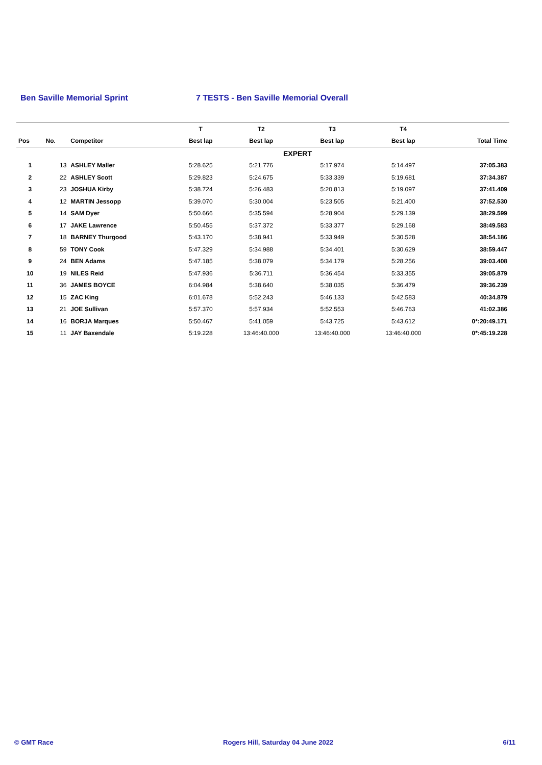Ben Saville Memorial Sprint 7 TESTS - Ben Saville Memorial Overall
| | | | T | T2 | T3 | T4 | |
| --- | --- | --- | --- | --- | --- | --- | --- |
| Pos | No. | Competitor | Best lap | Best lap | Best lap | Best lap | Total Time |
| EXPERT | | | | | | | |
| 1 | 13 | ASHLEY Maller | 5:28.625 | 5:21.776 | 5:17.974 | 5:14.497 | 37:05.383 |
| 2 | 22 | ASHLEY Scott | 5:29.823 | 5:24.675 | 5:33.339 | 5:19.681 | 37:34.387 |
| 3 | 23 | JOSHUA Kirby | 5:38.724 | 5:26.483 | 5:20.813 | 5:19.097 | 37:41.409 |
| 4 | 12 | MARTIN Jessopp | 5:39.070 | 5:30.004 | 5:23.505 | 5:21.400 | 37:52.530 |
| 5 | 14 | SAM Dyer | 5:50.666 | 5:35.594 | 5:28.904 | 5:29.139 | 38:29.599 |
| 6 | 17 | JAKE Lawrence | 5:50.455 | 5:37.372 | 5:33.377 | 5:29.168 | 38:49.583 |
| 7 | 18 | BARNEY Thurgood | 5:43.170 | 5:38.941 | 5:33.949 | 5:30.528 | 38:54.186 |
| 8 | 59 | TONY Cook | 5:47.329 | 5:34.988 | 5:34.401 | 5:30.629 | 38:59.447 |
| 9 | 24 | BEN Adams | 5:47.185 | 5:38.079 | 5:34.179 | 5:28.256 | 39:03.408 |
| 10 | 19 | NILES Reid | 5:47.936 | 5:36.711 | 5:36.454 | 5:33.355 | 39:05.879 |
| 11 | 36 | JAMES BOYCE | 6:04.984 | 5:38.640 | 5:38.035 | 5:36.479 | 39:36.239 |
| 12 | 15 | ZAC King | 6:01.678 | 5:52.243 | 5:46.133 | 5:42.583 | 40:34.879 |
| 13 | 21 | JOE Sullivan | 5:57.370 | 5:57.934 | 5:52.553 | 5:46.763 | 41:02.386 |
| 14 | 16 | BORJA Marques | 5:50.467 | 5:41.059 | 5:43.725 | 5:43.612 | 0*:20:49.171 |
| 15 | 11 | JAY Baxendale | 5:19.228 | 13:46:40.000 | 13:46:40.000 | 13:46:40.000 | 0*:45:19.228 |
© GMT Race Rogers Hill, Saturday 04 June 2022 6/11